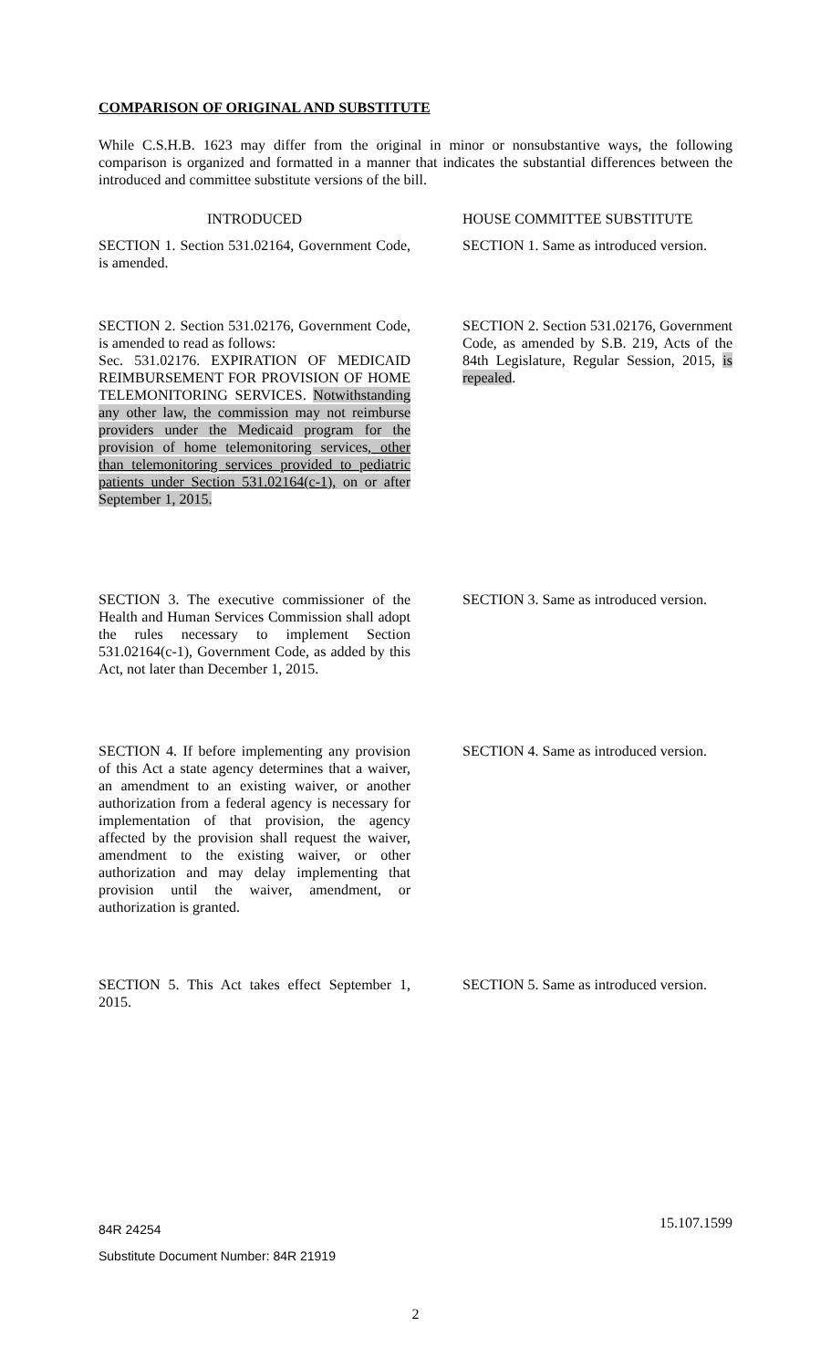COMPARISON OF ORIGINAL AND SUBSTITUTE
While C.S.H.B. 1623 may differ from the original in minor or nonsubstantive ways, the following comparison is organized and formatted in a manner that indicates the substantial differences between the introduced and committee substitute versions of the bill.
INTRODUCED HOUSE COMMITTEE SUBSTITUTE
SECTION 1. Section 531.02164, Government Code, is amended.
SECTION 1. Same as introduced version.
SECTION 2. Section 531.02176, Government Code, is amended to read as follows:
Sec. 531.02176. EXPIRATION OF MEDICAID REIMBURSEMENT FOR PROVISION OF HOME TELEMONITORING SERVICES. Notwithstanding any other law, the commission may not reimburse providers under the Medicaid program for the provision of home telemonitoring services, other than telemonitoring services provided to pediatric patients under Section 531.02164(c-1), on or after September 1, 2015.
SECTION 2. Section 531.02176, Government Code, as amended by S.B. 219, Acts of the 84th Legislature, Regular Session, 2015, is repealed.
SECTION 3. The executive commissioner of the Health and Human Services Commission shall adopt the rules necessary to implement Section 531.02164(c-1), Government Code, as added by this Act, not later than December 1, 2015.
SECTION 3. Same as introduced version.
SECTION 4. If before implementing any provision of this Act a state agency determines that a waiver, an amendment to an existing waiver, or another authorization from a federal agency is necessary for implementation of that provision, the agency affected by the provision shall request the waiver, amendment to the existing waiver, or other authorization and may delay implementing that provision until the waiver, amendment, or authorization is granted.
SECTION 4. Same as introduced version.
SECTION 5. This Act takes effect September 1, 2015.
SECTION 5. Same as introduced version.
84R 24254 15.107.1599
Substitute Document Number: 84R 21919
2